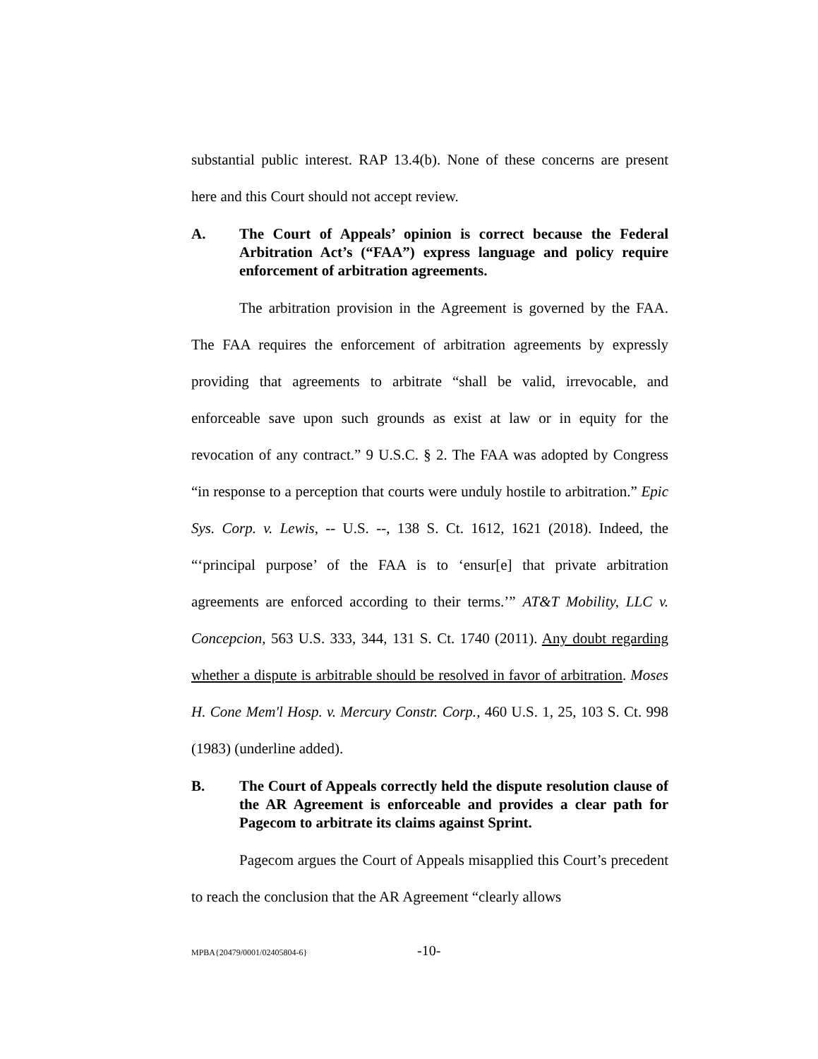substantial public interest. RAP 13.4(b). None of these concerns are present here and this Court should not accept review.
A. The Court of Appeals’ opinion is correct because the Federal Arbitration Act’s (“FAA”) express language and policy require enforcement of arbitration agreements.
The arbitration provision in the Agreement is governed by the FAA. The FAA requires the enforcement of arbitration agreements by expressly providing that agreements to arbitrate “shall be valid, irrevocable, and enforceable save upon such grounds as exist at law or in equity for the revocation of any contract.” 9 U.S.C. § 2. The FAA was adopted by Congress “in response to a perception that courts were unduly hostile to arbitration.” Epic Sys. Corp. v. Lewis, -- U.S. --, 138 S. Ct. 1612, 1621 (2018). Indeed, the “‘principal purpose’ of the FAA is to ‘ensur[e] that private arbitration agreements are enforced according to their terms.’” AT&T Mobility, LLC v. Concepcion, 563 U.S. 333, 344, 131 S. Ct. 1740 (2011). Any doubt regarding whether a dispute is arbitrable should be resolved in favor of arbitration. Moses H. Cone Mem'l Hosp. v. Mercury Constr. Corp., 460 U.S. 1, 25, 103 S. Ct. 998 (1983) (underline added).
B. The Court of Appeals correctly held the dispute resolution clause of the AR Agreement is enforceable and provides a clear path for Pagecom to arbitrate its claims against Sprint.
Pagecom argues the Court of Appeals misapplied this Court’s precedent to reach the conclusion that the AR Agreement “clearly allows
MPBA{20479/0001/02405804-6} -10-